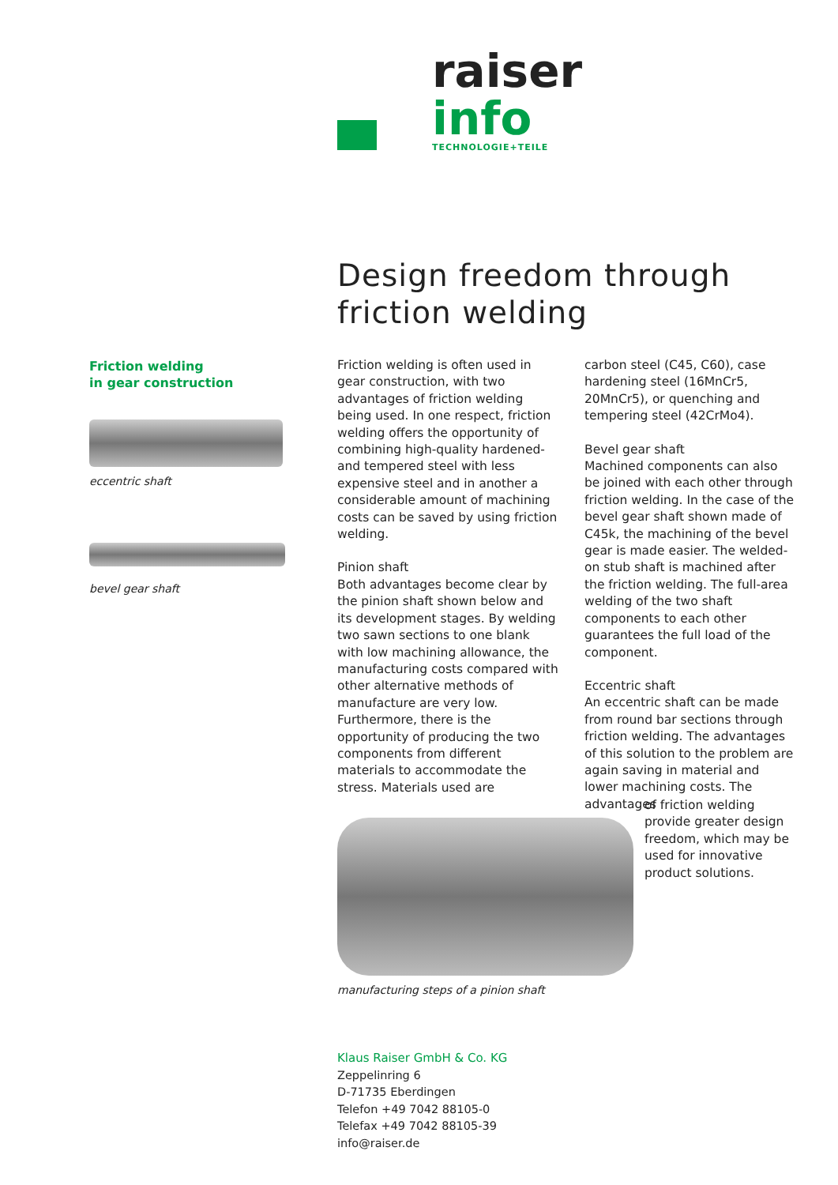raiser info
TECHNOLOGIE+TEILE
Design freedom through
friction welding
Friction welding
in gear construction
eccentric shaft
bevel gear shaft
Friction welding is often used in gear construction, with two advantages of friction welding being used. In one respect, friction welding offers the opportunity of combining high-quality hardened- and tempered steel with less expensive steel and in another a considerable amount of machining costs can be saved by using friction welding.
Pinion shaft
Both advantages become clear by the pinion shaft shown below and its development stages. By welding two sawn sections to one blank with low machining allowance, the manufacturing costs compared with other alternative methods of manufacture are very low. Furthermore, there is the opportunity of producing the two components from different materials to accommodate the stress. Materials used are
carbon steel (C45, C60), case hardening steel (16MnCr5, 20MnCr5), or quenching and tempering steel (42CrMo4).
Bevel gear shaft
Machined components can also be joined with each other through friction welding. In the case of the bevel gear shaft shown made of C45k, the machining of the bevel gear is made easier. The welded-on stub shaft is machined after the friction welding. The full-area welding of the two shaft components to each other guarantees the full load of the component.
Eccentric shaft
An eccentric shaft can be made from round bar sections through friction welding. The advantages of this solution to the problem are again saving in material and lower machining costs. The advantages
of friction welding provide greater design freedom, which may be used for innovative product solutions.
manufacturing steps of a pinion shaft
Klaus Raiser GmbH & Co. KG
Zeppelinring 6
D-71735 Eberdingen
Telefon +49 7042 88105-0
Telefax +49 7042 88105-39
info@raiser.de